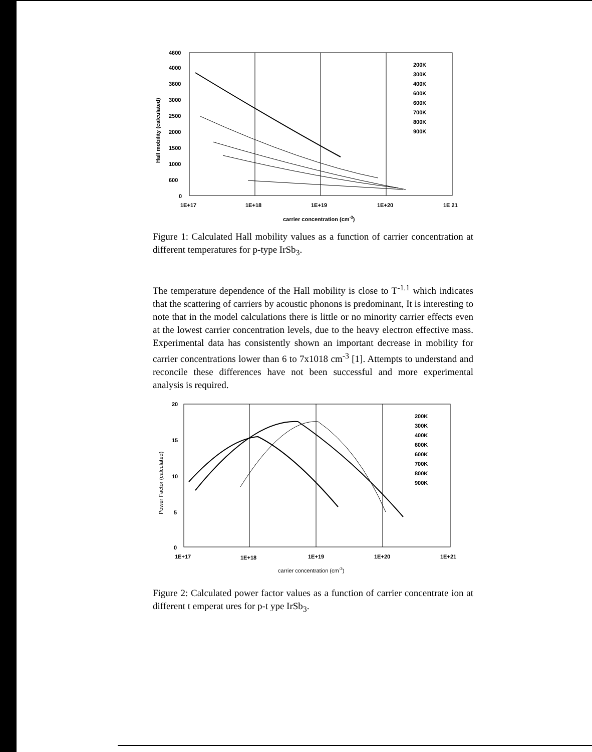4600
4000
3600
3000
2500
2000
1500
1000
600
0
1E+17
1E+18
1E+19
1E+20
1E 21
carrier concentration (cm-3)
Hall mobility (calculated)
200K
300K
400K
600K
600K
700K
800K
900K
Figure 1: Calculated Hall mobility values as a function of carrier concentration at different temperatures for p-type IrSb<sub>3</sub>.
The temperature dependence of the Hall mobility is close to T<sup>-1.1</sup> which indicates that the scattering of carriers by acoustic phonons is predominant, It is interesting to note that in the model calculations there is little or no minority carrier effects even at the lowest carrier concentration levels, due to the heavy electron effective mass. Experimental data has consistently shown an important decrease in mobility for carrier concentrations lower than 6 to 7x1018 cm<sup>-3</sup> [1]. Attempts to understand and reconcile these differences have not been successful and more experimental analysis is required.
20
15
10
5
0
1E+17
1E+18
1E+19
1E+20
1E+21
carrier concentration (cm-3)
Power Factor (calculated)
200K
300K
400K
600K
600K
700K
800K
900K
Figure 2: Calculated power factor values as a function of carrier concentrate ion at different t emperat ures for p-t ype IrSb<sub>3</sub>.